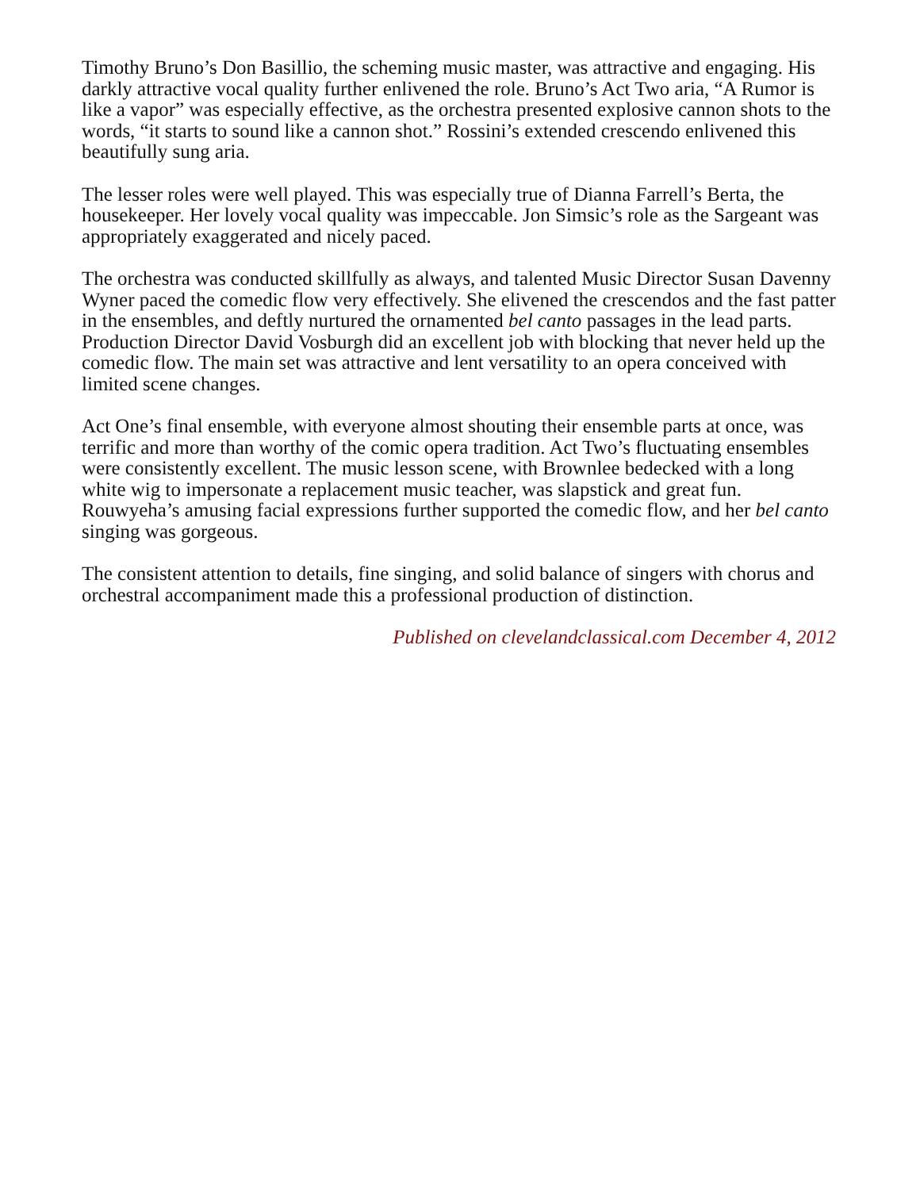Timothy Bruno’s Don Basillio, the scheming music master, was attractive and engaging. His darkly attractive vocal quality further enlivened the role. Bruno’s Act Two aria, “A Rumor is like a vapor” was especially effective, as the orchestra presented explosive cannon shots to the words, “it starts to sound like a cannon shot.” Rossini’s extended crescendo enlivened this beautifully sung aria.
The lesser roles were well played. This was especially true of Dianna Farrell’s Berta, the housekeeper. Her lovely vocal quality was impeccable. Jon Simsic’s role as the Sargeant was appropriately exaggerated and nicely paced.
The orchestra was conducted skillfully as always, and talented Music Director Susan Davenny Wyner paced the comedic flow very effectively. She elivened the crescendos and the fast patter in the ensembles, and deftly nurtured the ornamented bel canto passages in the lead parts. Production Director David Vosburgh did an excellent job with blocking that never held up the comedic flow. The main set was attractive and lent versatility to an opera conceived with limited scene changes.
Act One’s final ensemble, with everyone almost shouting their ensemble parts at once, was terrific and more than worthy of the comic opera tradition. Act Two’s fluctuating ensembles were consistently excellent. The music lesson scene, with Brownlee bedecked with a long white wig to impersonate a replacement music teacher, was slapstick and great fun. Rouwyeha’s amusing facial expressions further supported the comedic flow, and her bel canto singing was gorgeous.
The consistent attention to details, fine singing, and solid balance of singers with chorus and orchestral accompaniment made this a professional production of distinction.
Published on clevelandclassical.com December 4, 2012